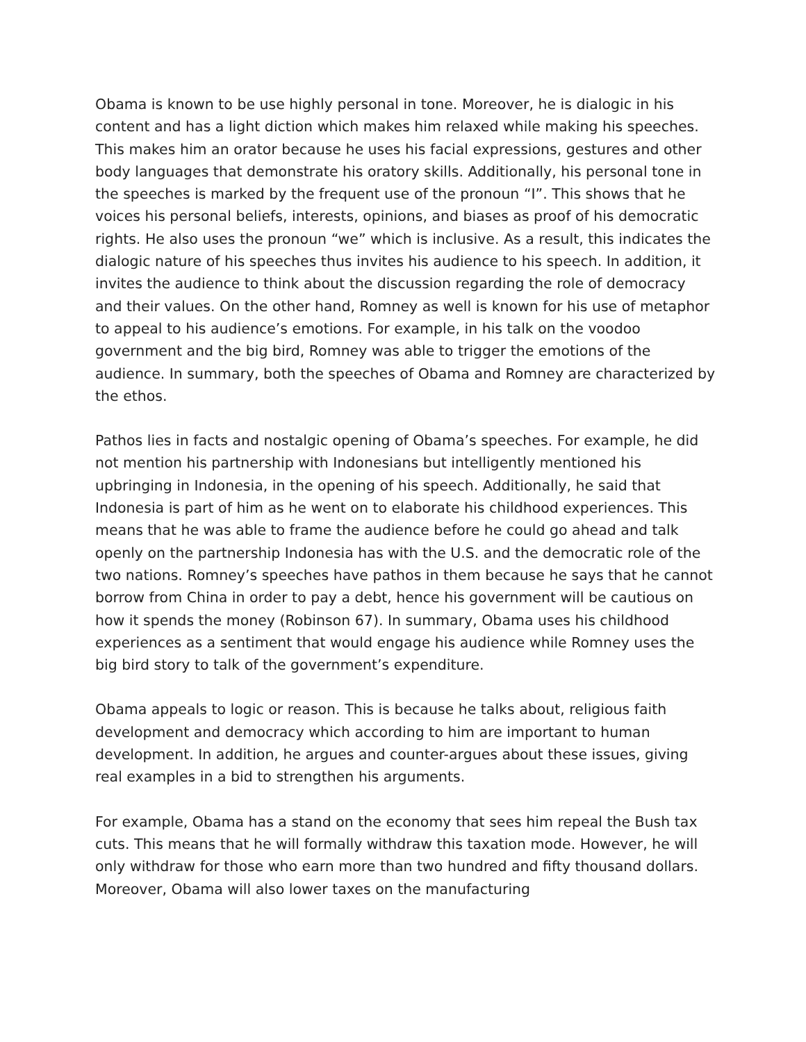Obama is known to be use highly personal in tone. Moreover, he is dialogic in his content and has a light diction which makes him relaxed while making his speeches. This makes him an orator because he uses his facial expressions, gestures and other body languages that demonstrate his oratory skills. Additionally, his personal tone in the speeches is marked by the frequent use of the pronoun “I”. This shows that he voices his personal beliefs, interests, opinions, and biases as proof of his democratic rights. He also uses the pronoun “we” which is inclusive. As a result, this indicates the dialogic nature of his speeches thus invites his audience to his speech. In addition, it invites the audience to think about the discussion regarding the role of democracy and their values. On the other hand, Romney as well is known for his use of metaphor to appeal to his audience’s emotions. For example, in his talk on the voodoo government and the big bird, Romney was able to trigger the emotions of the audience. In summary, both the speeches of Obama and Romney are characterized by the ethos.
Pathos lies in facts and nostalgic opening of Obama’s speeches. For example, he did not mention his partnership with Indonesians but intelligently mentioned his upbringing in Indonesia, in the opening of his speech. Additionally, he said that Indonesia is part of him as he went on to elaborate his childhood experiences. This means that he was able to frame the audience before he could go ahead and talk openly on the partnership Indonesia has with the U.S. and the democratic role of the two nations. Romney’s speeches have pathos in them because he says that he cannot borrow from China in order to pay a debt, hence his government will be cautious on how it spends the money (Robinson 67). In summary, Obama uses his childhood experiences as a sentiment that would engage his audience while Romney uses the big bird story to talk of the government’s expenditure.
Obama appeals to logic or reason. This is because he talks about, religious faith development and democracy which according to him are important to human development. In addition, he argues and counter-argues about these issues, giving real examples in a bid to strengthen his arguments.
For example, Obama has a stand on the economy that sees him repeal the Bush tax cuts. This means that he will formally withdraw this taxation mode. However, he will only withdraw for those who earn more than two hundred and fifty thousand dollars. Moreover, Obama will also lower taxes on the manufacturing